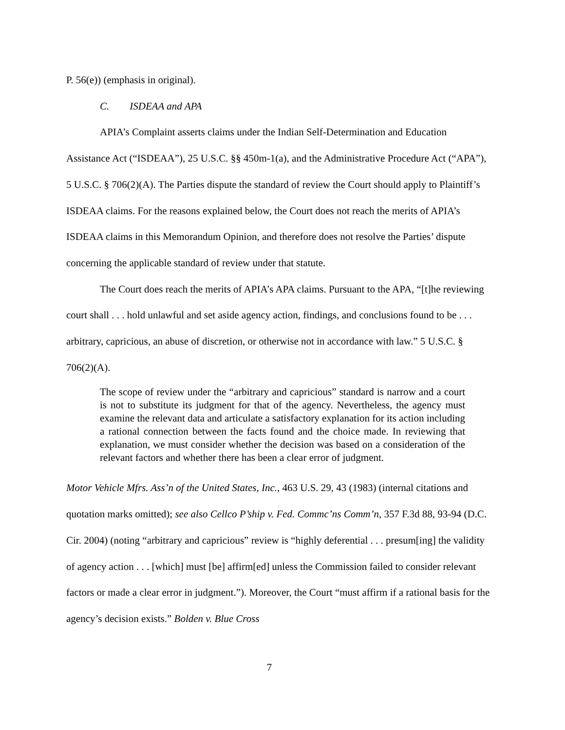P. 56(e)) (emphasis in original).
C. ISDEAA and APA
APIA’s Complaint asserts claims under the Indian Self-Determination and Education Assistance Act (“ISDEAA”), 25 U.S.C. §§ 450m-1(a), and the Administrative Procedure Act (“APA”), 5 U.S.C. § 706(2)(A). The Parties dispute the standard of review the Court should apply to Plaintiff’s ISDEAA claims. For the reasons explained below, the Court does not reach the merits of APIA’s ISDEAA claims in this Memorandum Opinion, and therefore does not resolve the Parties’ dispute concerning the applicable standard of review under that statute.
The Court does reach the merits of APIA’s APA claims. Pursuant to the APA, “[t]he reviewing court shall . . . hold unlawful and set aside agency action, findings, and conclusions found to be . . . arbitrary, capricious, an abuse of discretion, or otherwise not in accordance with law.” 5 U.S.C. § 706(2)(A).
The scope of review under the “arbitrary and capricious” standard is narrow and a court is not to substitute its judgment for that of the agency. Nevertheless, the agency must examine the relevant data and articulate a satisfactory explanation for its action including a rational connection between the facts found and the choice made. In reviewing that explanation, we must consider whether the decision was based on a consideration of the relevant factors and whether there has been a clear error of judgment.
Motor Vehicle Mfrs. Ass’n of the United States, Inc., 463 U.S. 29, 43 (1983) (internal citations and quotation marks omitted); see also Cellco P’ship v. Fed. Commc’ns Comm’n, 357 F.3d 88, 93-94 (D.C. Cir. 2004) (noting “arbitrary and capricious” review is “highly deferential . . . presum[ing] the validity of agency action . . . [which] must [be] affirm[ed] unless the Commission failed to consider relevant factors or made a clear error in judgment.”). Moreover, the Court “must affirm if a rational basis for the agency’s decision exists.” Bolden v. Blue Cross
7